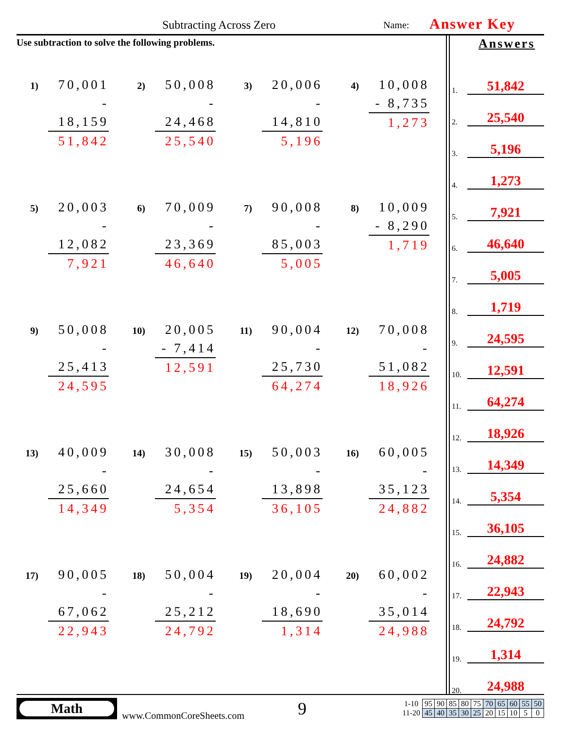Subtracting Across Zero Name: Answer Key
Use subtraction to solve the following problems.
1)
70,001
- 18,159
51,842
2)
50,008
- 24,468
25,540
3)
20,006
- 14,810
5,196
4)
10,008
- 8,735
1,273
5)
20,003
- 12,082
7,921
6)
70,009
- 23,369
46,640
7)
90,008
- 85,003
5,005
8)
10,009
- 8,290
1,719
9)
50,008
- 25,413
24,595
10)
20,005
- 7,414
12,591
11)
90,004
- 25,730
64,274
12)
70,008
- 51,082
18,926
13)
40,009
- 25,660
14,349
14)
30,008
- 24,654
5,354
15)
50,003
- 13,898
36,105
16)
60,005
- 35,123
24,882
17)
90,005
- 67,062
22,943
18)
50,004
- 25,212
24,792
19)
20,004
- 18,690
1,314
20)
60,002
- 35,014
24,988
Answers
1. 51,842
2. 25,540
3. 5,196
4. 1,273
5. 7,921
6. 46,640
7. 5,005
8. 1,719
9. 24,595
10. 12,591
11. 64,274
12. 18,926
13. 14,349
14. 5,354
15. 36,105
16. 24,882
17. 22,943
18. 24,792
19. 1,314
20. 24,988
Math
www.CommonCoreSheets.com
9
| 1-10 | 95 | 90 | 85 | 80 | 75 | 70 | 65 | 60 | 55 | 50 |
| 11-20 | 45 | 40 | 35 | 30 | 25 | 20 | 15 | 10 | 5 | 0 |